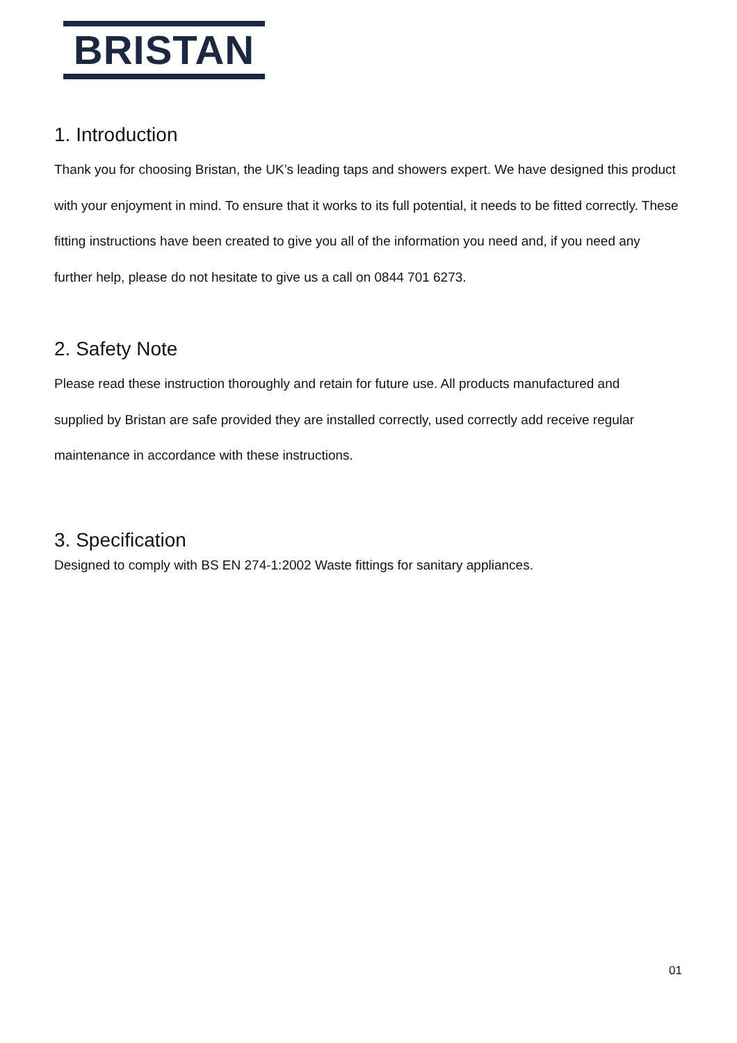BRISTAN
1. Introduction
Thank you for choosing Bristan, the UK’s leading taps and showers expert. We have designed this product with your enjoyment in mind. To ensure that it works to its full potential, it needs to be fitted correctly. These fitting instructions have been created to give you all of the information you need and, if you need any further help, please do not hesitate to give us a call on 0844 701 6273.
2. Safety Note
Please read these instruction thoroughly and retain for future use. All products manufactured and supplied by Bristan are safe provided they are installed correctly, used correctly add receive regular maintenance in accordance with these instructions.
3. Specification
Designed to comply with BS EN 274-1:2002 Waste fittings for sanitary appliances.
01